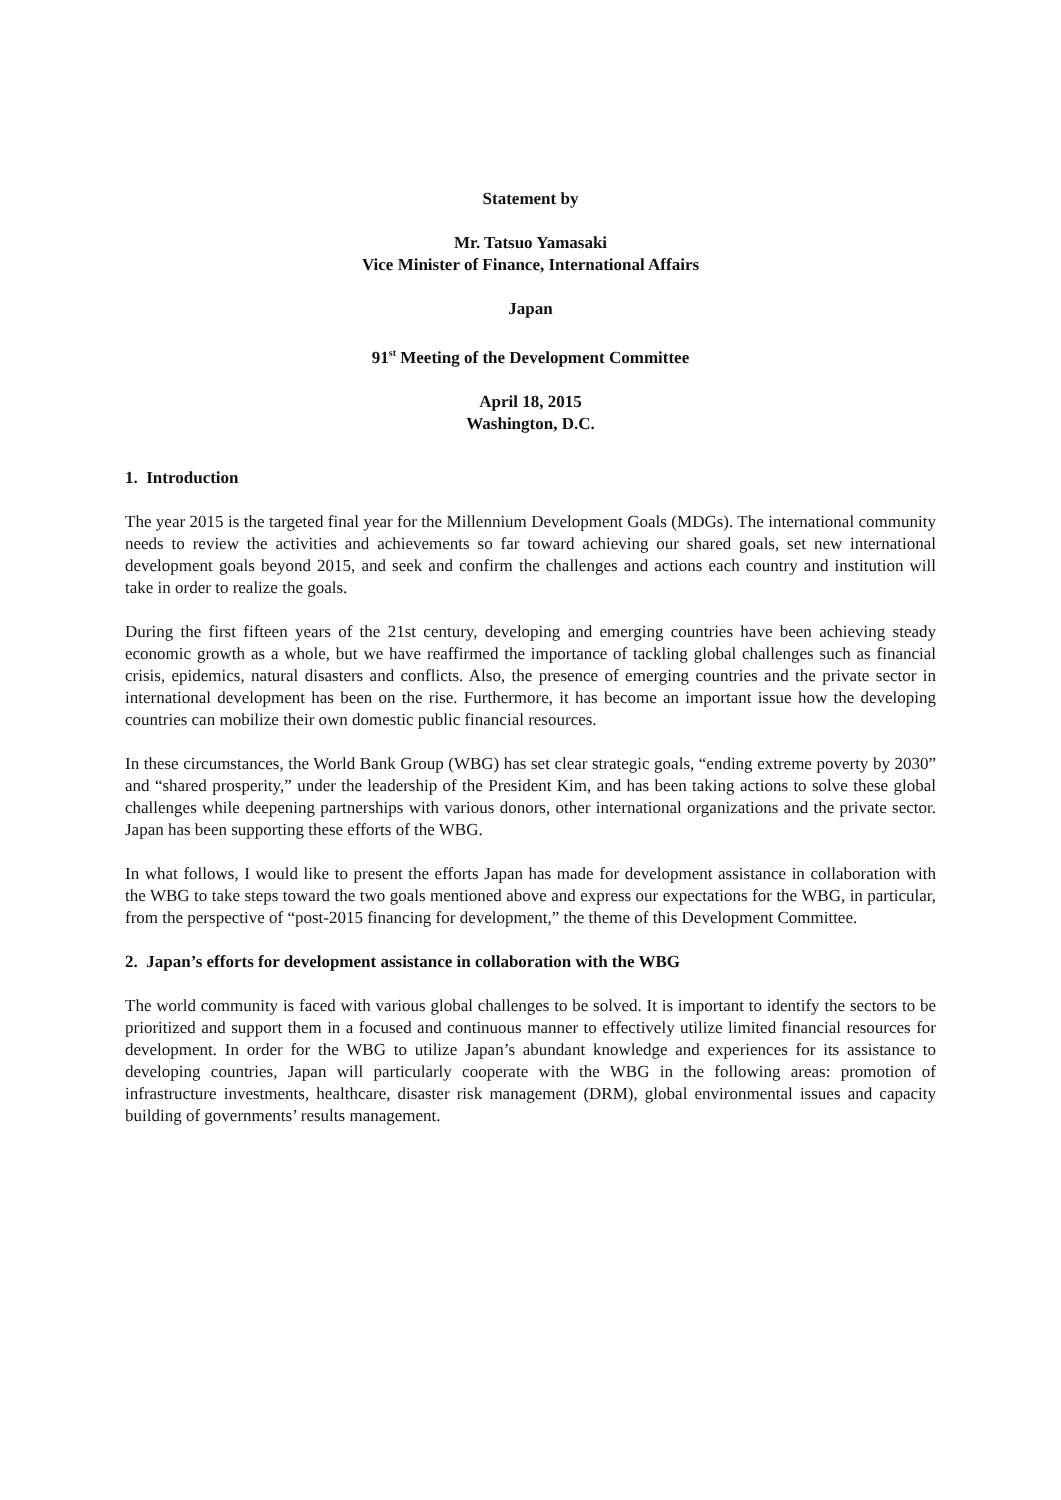Statement by
Mr. Tatsuo Yamasaki
Vice Minister of Finance, International Affairs
Japan
91<sup>st</sup> Meeting of the Development Committee
April 18, 2015
Washington, D.C.
1. Introduction
The year 2015 is the targeted final year for the Millennium Development Goals (MDGs). The international community needs to review the activities and achievements so far toward achieving our shared goals, set new international development goals beyond 2015, and seek and confirm the challenges and actions each country and institution will take in order to realize the goals.
During the first fifteen years of the 21st century, developing and emerging countries have been achieving steady economic growth as a whole, but we have reaffirmed the importance of tackling global challenges such as financial crisis, epidemics, natural disasters and conflicts. Also, the presence of emerging countries and the private sector in international development has been on the rise. Furthermore, it has become an important issue how the developing countries can mobilize their own domestic public financial resources.
In these circumstances, the World Bank Group (WBG) has set clear strategic goals, “ending extreme poverty by 2030” and “shared prosperity,” under the leadership of the President Kim, and has been taking actions to solve these global challenges while deepening partnerships with various donors, other international organizations and the private sector. Japan has been supporting these efforts of the WBG.
In what follows, I would like to present the efforts Japan has made for development assistance in collaboration with the WBG to take steps toward the two goals mentioned above and express our expectations for the WBG, in particular, from the perspective of “post-2015 financing for development,” the theme of this Development Committee.
2. Japan’s efforts for development assistance in collaboration with the WBG
The world community is faced with various global challenges to be solved. It is important to identify the sectors to be prioritized and support them in a focused and continuous manner to effectively utilize limited financial resources for development. In order for the WBG to utilize Japan’s abundant knowledge and experiences for its assistance to developing countries, Japan will particularly cooperate with the WBG in the following areas: promotion of infrastructure investments, healthcare, disaster risk management (DRM), global environmental issues and capacity building of governments’ results management.